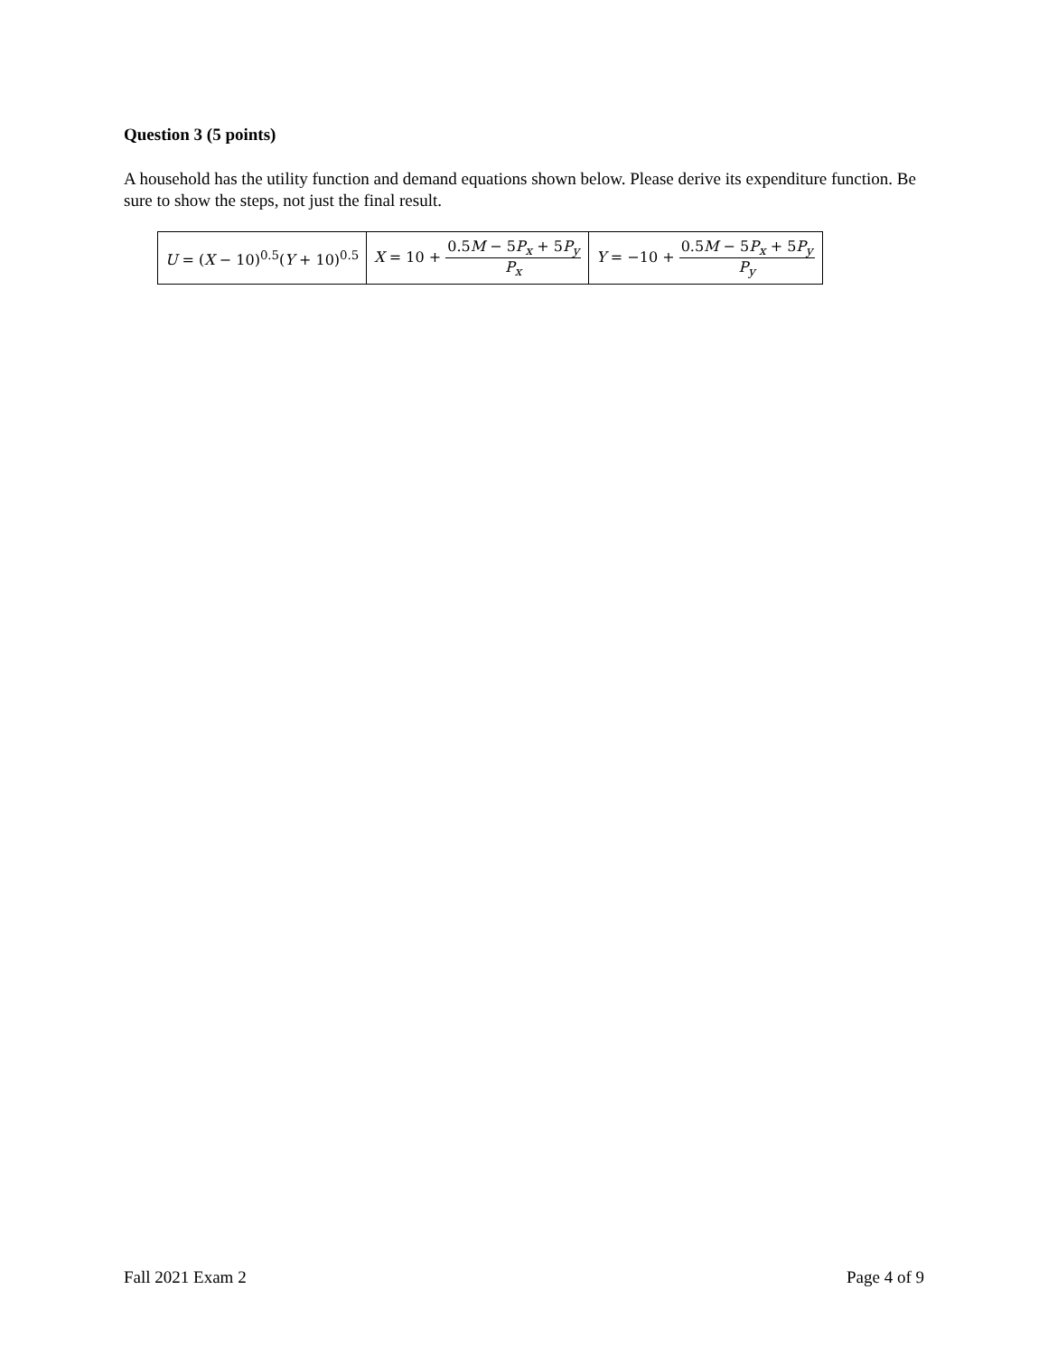Question 3 (5 points)
A household has the utility function and demand equations shown below. Please derive its expenditure function. Be sure to show the steps, not just the final result.
| U = ( X − 10)<sup>0.5</sup>( Y + 10)<sup>0.5</sup> | X = 10 + 0.5 M − 5 P<sub>x</sub> + 5 P<sub>y</sub> P<sub>x</sub> | Y = −10 + 0.5 M − 5 P<sub>x</sub> + 5 P<sub>y</sub> P<sub>y</sub> |
Fall 2021 Exam 2 Page 4 of 9